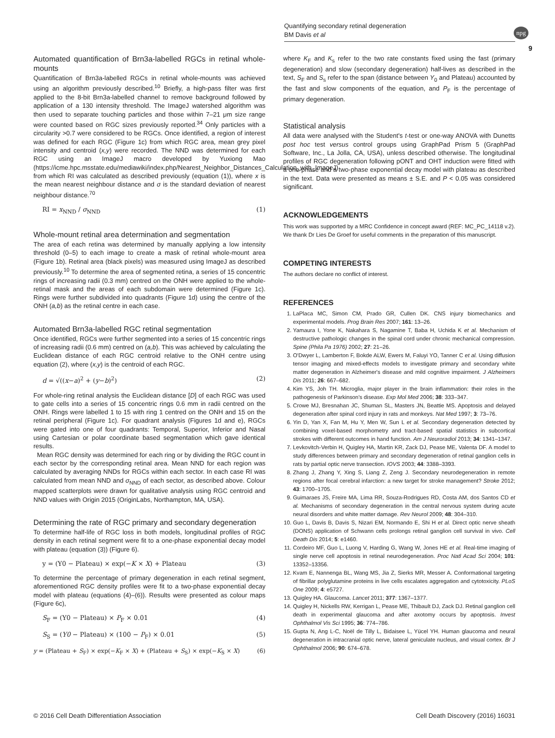Quantifying secondary retinal degeneration
BM Davis et al
npg
9
Automated quantification of Brn3a-labelled RGCs in retinal whole-mounts
Quantification of Brn3a-labelled RGCs in retinal whole-mounts was achieved using an algorithm previously described.<sup>10</sup> Briefly, a high-pass filter was first applied to the 8-bit Brn3a-labelled channel to remove background followed by application of a 130 intensity threshold. The ImageJ watershed algorithm was then used to separate touching particles and those within 7–21 μm size range were counted based on RGC sizes previously reported.<sup>34</sup> Only particles with a circularity >0.7 were considered to be RGCs. Once identified, a region of interest was defined for each RGC (Figure 1c) from which RGC area, mean grey pixel intensity and centroid (x,y) were recorded. The NND was determined for each RGC using an ImageJ macro developed by Yuxiong Mao (https://icme.hpc.msstate.edu/mediawiki/index.php/Nearest_Neighbor_Distances_Calculation_with_ImageJ) from which RI was calculated as described previously (equation (1)), where x is the mean nearest neighbour distance and σ is the standard deviation of nearest neighbour distance.<sup>70</sup>
RI = x<sub>NND</sub> / σ<sub>NND</sub> (1)
Whole-mount retinal area determination and segmentation
The area of each retina was determined by manually applying a low intensity threshold (0–5) to each image to create a mask of retinal whole-mount area (Figure 1b). Retinal area (black pixels) was measured using ImageJ as described previously.<sup>10</sup> To determine the area of segmented retina, a series of 15 concentric rings of increasing radii (0.3 mm) centred on the ONH were applied to the whole-retinal mask and the areas of each subdomain were determined (Figure 1c). Rings were further subdivided into quadrants (Figure 1d) using the centre of the ONH (a,b) as the retinal centre in each case.
Automated Brn3a-labelled RGC retinal segmentation
Once identified, RGCs were further segmented into a series of 15 concentric rings of increasing radii (0.6 mm) centred on (a,b). This was achieved by calculating the Euclidean distance of each RGC centroid relative to the ONH centre using equation (2), where (x,y) is the centroid of each RGC.
d = √((x−a)<sup>2</sup> + (y−b)<sup>2</sup>) (2)
For whole-ring retinal analysis the Euclidean distance [D] of each RGC was used to gate cells into a series of 15 concentric rings 0.6 mm in radii centred on the ONH. Rings were labelled 1 to 15 with ring 1 centred on the ONH and 15 on the retinal peripheral (Figure 1c). For quadrant analysis (Figures 1d and e), RGCs were gated into one of four quadrants: Temporal, Superior, Inferior and Nasal using Cartesian or polar coordinate based segmentation which gave identical results.
Mean RGC density was determined for each ring or by dividing the RGC count in each sector by the corresponding retinal area. Mean NND for each region was calculated by averaging NNDs for RGCs within each sector. In each case RI was calculated from mean NND and σ<sub>NND</sub> of each sector, as described above. Colour mapped scatterplots were drawn for qualitative analysis using RGC centroid and NND values with Origin 2015 (OriginLabs, Northampton, MA, USA).
Determining the rate of RGC primary and secondary degeneration
To determine half-life of RGC loss in both models, longitudinal profiles of RGC density in each retinal segment were fit to a one-phase exponential decay model with plateau (equation (3)) (Figure 6).
y = (Y0 − Plateau) × exp(−K × X) + Plateau (3)
To determine the percentage of primary degeneration in each retinal segment, aforementioned RGC density profiles were fit to a two-phase exponential decay model with plateau (equations (4)–(6)). Results were presented as colour maps (Figure 6c),
S<sub>F</sub> = (Y0 − Plateau) × P<sub>F</sub> × 0.01 (4)
S<sub>S</sub> = (Y0 − Plateau) × (100 − P<sub>F</sub>) × 0.01 (5)
y = (Plateau + S<sub>F</sub>) × exp(−K<sub>F</sub> × X) + (Plateau + S<sub>S</sub>) × exp(−K<sub>S</sub> × X) (6)
where K<sub>F</sub> and K<sub>s</sub> refer to the two rate constants fixed using the fast (primary degeneration) and slow (secondary degeneration) half-lives as described in the text, S<sub>F</sub> and S<sub>s</sub> refer to the span (distance between Y<sub>0</sub> and Plateau) accounted by the fast and slow components of the equation, and P<sub>F</sub> is the percentage of primary degeneration.
Statistical analysis
All data were analysed with the Student's t-test or one-way ANOVA with Dunetts post hoc test versus control groups using GraphPad Prism 5 (GraphPad Software, Inc., La Jolla, CA, USA), unless described otherwise. The longitudinal profiles of RGC degeneration following pONT and OHT induction were fitted with a one-phase and a two-phase exponential decay model with plateau as described in the text. Data were presented as means ± S.E. and P < 0.05 was considered significant.
ACKNOWLEDGEMENTS
This work was supported by a MRC Confidence in concept award (REF: MC_PC_14118 v.2). We thank Dr Lies De Groef for useful comments in the preparation of this manuscript.
COMPETING INTERESTS
The authors declare no conflict of interest.
REFERENCES
1. LaPlaca MC, Simon CM, Prado GR, Cullen DK. CNS injury biomechanics and experimental models. Prog Brain Res 2007; 161: 13–26.
2. Yamaura I, Yone K, Nakahara S, Nagamine T, Baba H, Uchida K et al. Mechanism of destructive pathologic changes in the spinal cord under chronic mechanical compression. Spine (Phila Pa 1976) 2002; 27: 21–26.
3. O'Dwyer L, Lamberton F, Bokde ALW, Ewers M, Faluyi YO, Tanner C et al. Using diffusion tensor imaging and mixed-effects models to investigate primary and secondary white matter degeneration in Alzheimer's disease and mild cognitive impairment. J Alzheimers Dis 2011; 26: 667–682.
4. Kim YS, Joh TH. Microglia, major player in the brain inflammation: their roles in the pathogenesis of Parkinson's disease. Exp Mol Med 2006; 38: 333–347.
5. Crowe MJ, Bresnahan JC, Shuman SL, Masters JN, Beattie MS. Apoptosis and delayed degeneration after spinal cord injury in rats and monkeys. Nat Med 1997; 3: 73–76.
6. Yin D, Yan X, Fan M, Hu Y, Men W, Sun L et al. Secondary degeneration detected by combining voxel-based morphometry and tract-based spatial statistics in subcortical strokes with different outcomes in hand function. Am J Neuroradiol 2013; 34: 1341–1347.
7. Levkovitch-Verbin H, Quigley HA, Martin KR, Zack DJ, Pease ME, Valenta DF. A model to study differences between primary and secondary degeneration of retinal ganglion cells in rats by partial optic nerve transection. IOVS 2003; 44: 3388–3393.
8. Zhang J, Zhang Y, Xing S, Liang Z, Zeng J. Secondary neurodegeneration in remote regions after focal cerebral infarction: a new target for stroke management? Stroke 2012; 43: 1700–1705.
9. Guimaraes JS, Freire MA, Lima RR, Souza-Rodrigues RD, Costa AM, dos Santos CD et al. Mechanisms of secondary degeneration in the central nervous system during acute neural disorders and white matter damage. Rev Neurol 2009; 48: 304–310.
10. Guo L, Davis B, Davis S, Nizari EM, Normando E, Shi H et al. Direct optic nerve sheath (DONS) application of Schwann cells prolongs retinal ganglion cell survival in vivo. Cell Death Dis 2014; 5: e1460.
11. Cordeiro MF, Guo L, Luong V, Harding G, Wang W, Jones HE et al. Real-time imaging of single nerve cell apoptosis in retinal neurodegeneration. Proc Natl Acad Sci 2004; 101: 13352–13356.
12. Kvam E, Nannenga BL, Wang MS, Jia Z, Sierks MR, Messer A. Conformational targeting of fibrillar polyglutamine proteins in live cells escalates aggregation and cytotoxicity. PLoS One 2009; 4: e5727.
13. Quigley HA. Glaucoma. Lancet 2011; 377: 1367–1377.
14. Quigley H, Nickells RW, Kerrigan L, Pease ME, Thibault DJ, Zack DJ. Retinal ganglion cell death in experimental glaucoma and after axotomy occurs by apoptosis. Invest Ophthalmol Vis Sci 1995; 36: 774–786.
15. Gupta N, Ang L-C, Noël de Tilly L, Bidaisee L, Yücel YH. Human glaucoma and neural degeneration in intracranial optic nerve, lateral geniculate nucleus, and visual cortex. Br J Ophthalmol 2006; 90: 674–678.
© 2016 Cell Death Differentiation Association Cell Death Discovery (2016) 16031